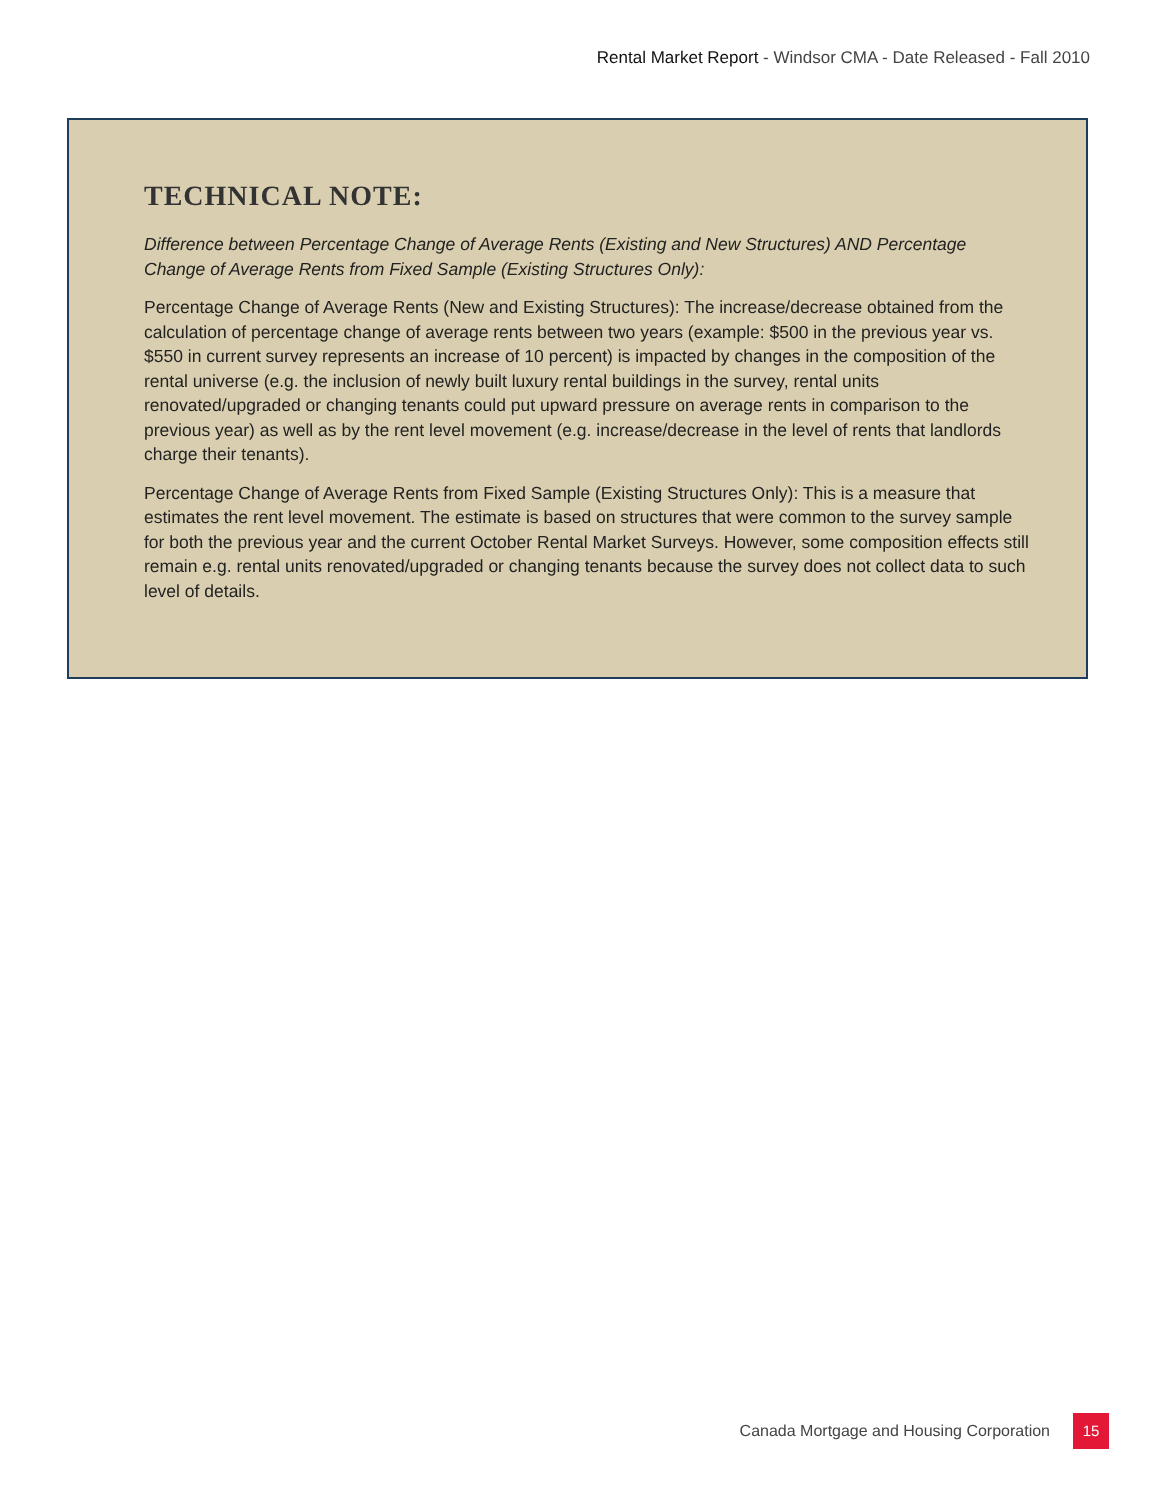Rental Market Report - Windsor CMA - Date Released - Fall 2010
TECHNICAL NOTE:
Difference between Percentage Change of Average Rents (Existing and New Structures) AND Percentage Change of Average Rents from Fixed Sample (Existing Structures Only):
Percentage Change of Average Rents (New and Existing Structures): The increase/decrease obtained from the calculation of percentage change of average rents between two years (example: $500 in the previous year vs. $550 in current survey represents an increase of 10 percent) is impacted by changes in the composition of the rental universe (e.g. the inclusion of newly built luxury rental buildings in the survey, rental units renovated/upgraded or changing tenants could put upward pressure on average rents in comparison to the previous year) as well as by the rent level movement (e.g. increase/decrease in the level of rents that landlords charge their tenants).
Percentage Change of Average Rents from Fixed Sample (Existing Structures Only): This is a measure that estimates the rent level movement. The estimate is based on structures that were common to the survey sample for both the previous year and the current October Rental Market Surveys. However, some composition effects still remain e.g. rental units renovated/upgraded or changing tenants because the survey does not collect data to such level of details.
Canada Mortgage and Housing Corporation
15